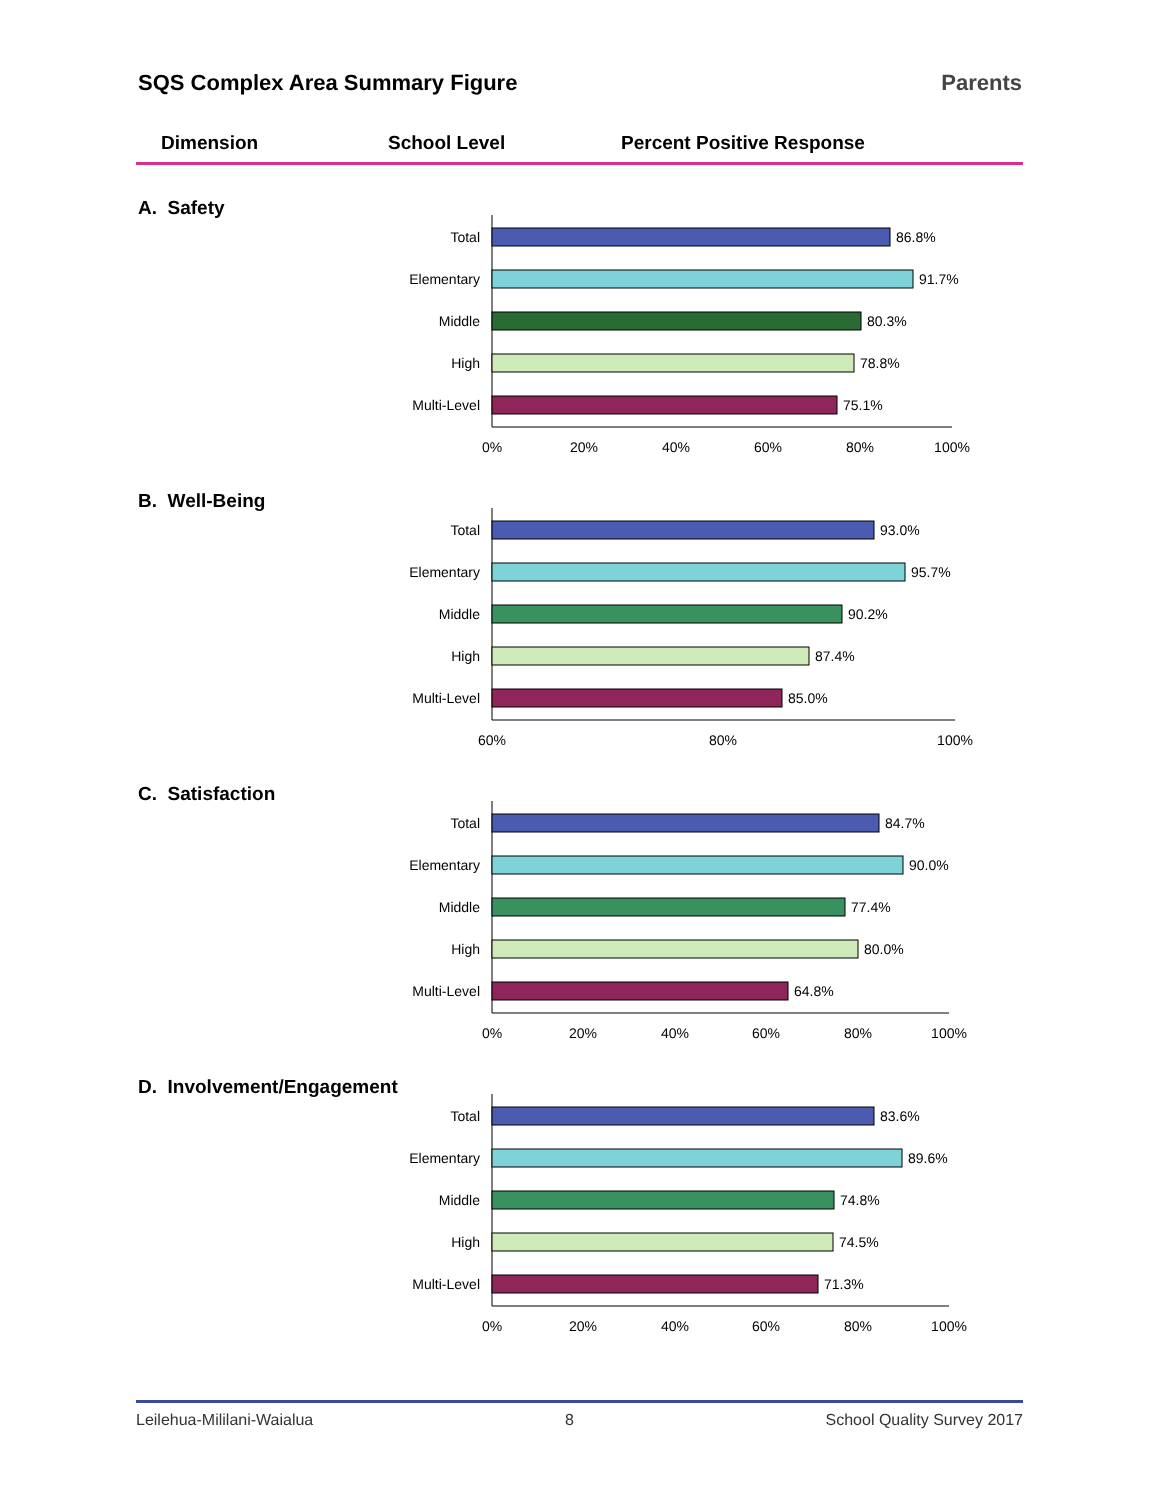SQS Complex Area Summary Figure Parents
Dimension School Level Percent Positive Response
A. Safety
Total
86.8%
Elementary
91.7%
Middle
80.3%
High
78.8%
Multi-Level
75.1%
0%
20%
40%
60%
80%
100%
B. Well-Being
Total
93.0%
Elementary
95.7%
Middle
90.2%
High
87.4%
Multi-Level
85.0%
60%
80%
100%
C. Satisfaction
Total
84.7%
Elementary
90.0%
Middle
77.4%
High
80.0%
Multi-Level
64.8%
0%
20%
40%
60%
80%
100%
D. Involvement/Engagement
Total
83.6%
Elementary
89.6%
Middle
74.8%
High
74.5%
Multi-Level
71.3%
0%
20%
40%
60%
80%
100%
Leilehua-Mililani-Waialua 8 School Quality Survey 2017